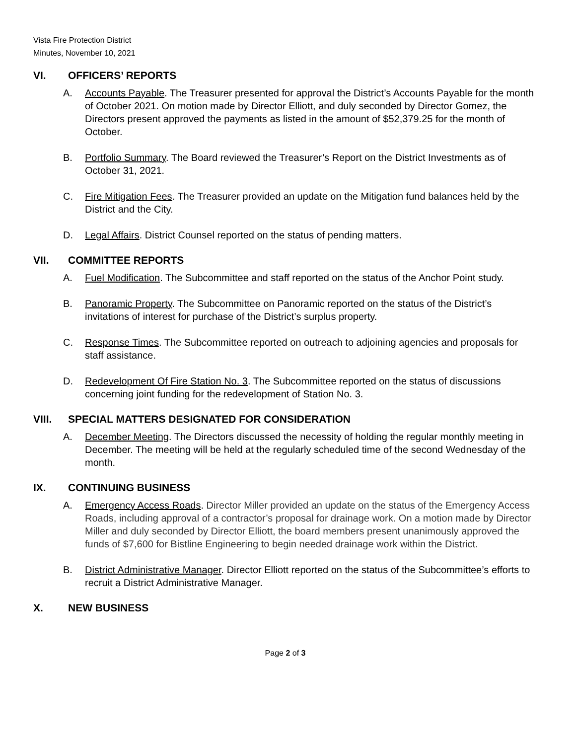Vista Fire Protection District
Minutes, November 10, 2021
VI. OFFICERS’ REPORTS
A. Accounts Payable. The Treasurer presented for approval the District’s Accounts Payable for the month of October 2021. On motion made by Director Elliott, and duly seconded by Director Gomez, the Directors present approved the payments as listed in the amount of $52,379.25 for the month of October.
B. Portfolio Summary. The Board reviewed the Treasurer’s Report on the District Investments as of October 31, 2021.
C. Fire Mitigation Fees. The Treasurer provided an update on the Mitigation fund balances held by the District and the City.
D. Legal Affairs. District Counsel reported on the status of pending matters.
VII. COMMITTEE REPORTS
A. Fuel Modification. The Subcommittee and staff reported on the status of the Anchor Point study.
B. Panoramic Property. The Subcommittee on Panoramic reported on the status of the District’s invitations of interest for purchase of the District’s surplus property.
C. Response Times. The Subcommittee reported on outreach to adjoining agencies and proposals for staff assistance.
D. Redevelopment Of Fire Station No. 3. The Subcommittee reported on the status of discussions concerning joint funding for the redevelopment of Station No. 3.
VIII. SPECIAL MATTERS DESIGNATED FOR CONSIDERATION
A. December Meeting. The Directors discussed the necessity of holding the regular monthly meeting in December. The meeting will be held at the regularly scheduled time of the second Wednesday of the month.
IX. CONTINUING BUSINESS
A. Emergency Access Roads. Director Miller provided an update on the status of the Emergency Access Roads, including approval of a contractor’s proposal for drainage work. On a motion made by Director Miller and duly seconded by Director Elliott, the board members present unanimously approved the funds of $7,600 for Bistline Engineering to begin needed drainage work within the District.
B. District Administrative Manager. Director Elliott reported on the status of the Subcommittee’s efforts to recruit a District Administrative Manager.
X. NEW BUSINESS
Page 2 of 3